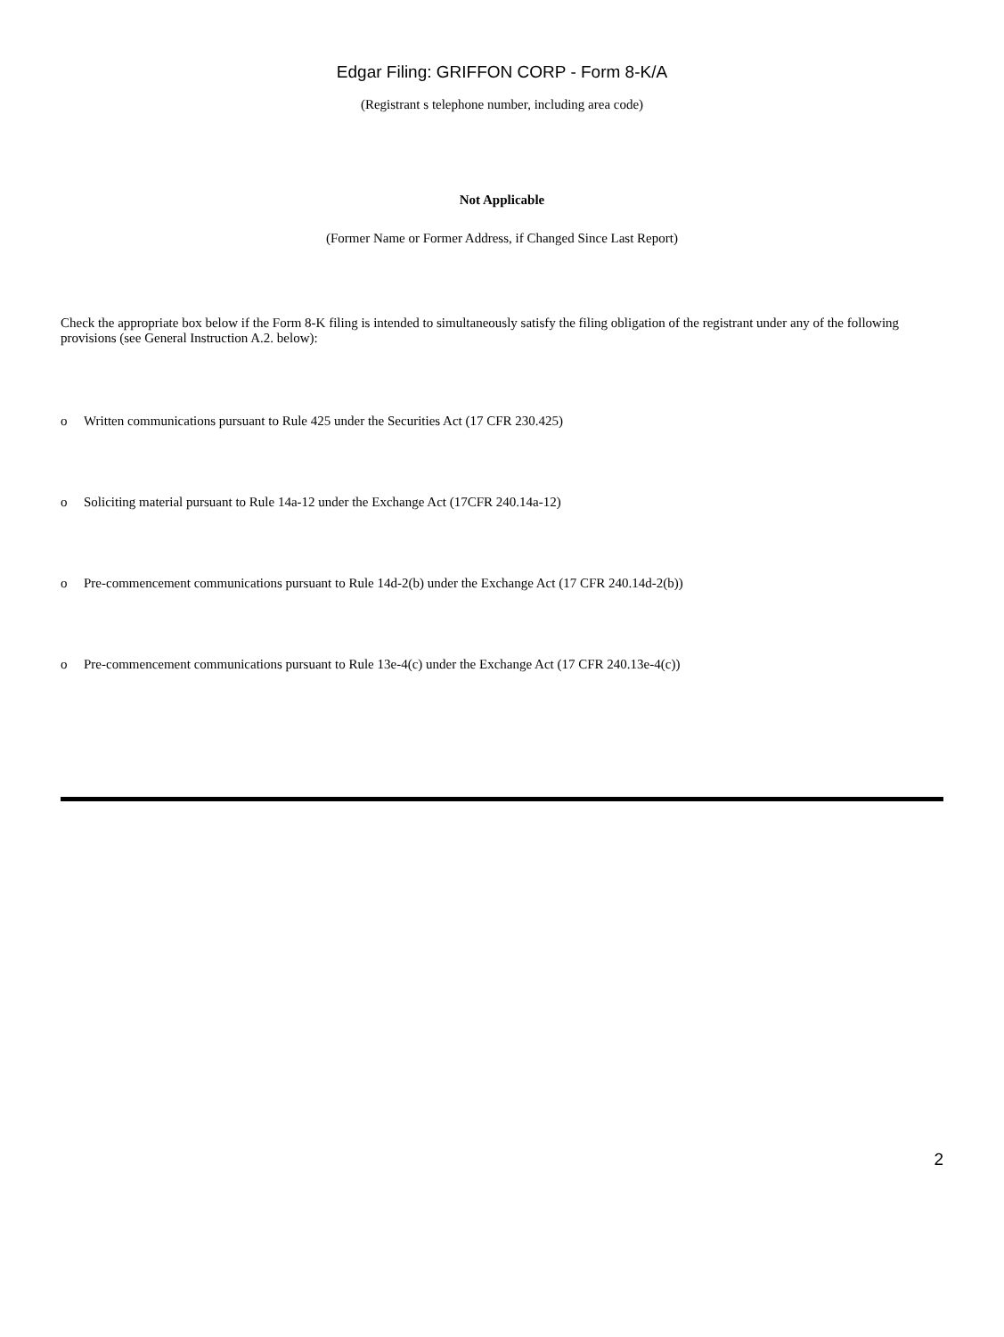Edgar Filing: GRIFFON CORP - Form 8-K/A
(Registrant s telephone number, including area code)
Not Applicable
(Former Name or Former Address, if Changed Since Last Report)
Check the appropriate box below if the Form 8-K filing is intended to simultaneously satisfy the filing obligation of the registrant under any of the following provisions (see General Instruction A.2. below):
o Written communications pursuant to Rule 425 under the Securities Act (17 CFR 230.425)
o Soliciting material pursuant to Rule 14a-12 under the Exchange Act (17CFR 240.14a-12)
o Pre-commencement communications pursuant to Rule 14d-2(b) under the Exchange Act (17 CFR 240.14d-2(b))
o Pre-commencement communications pursuant to Rule 13e-4(c) under the Exchange Act (17 CFR 240.13e-4(c))
2